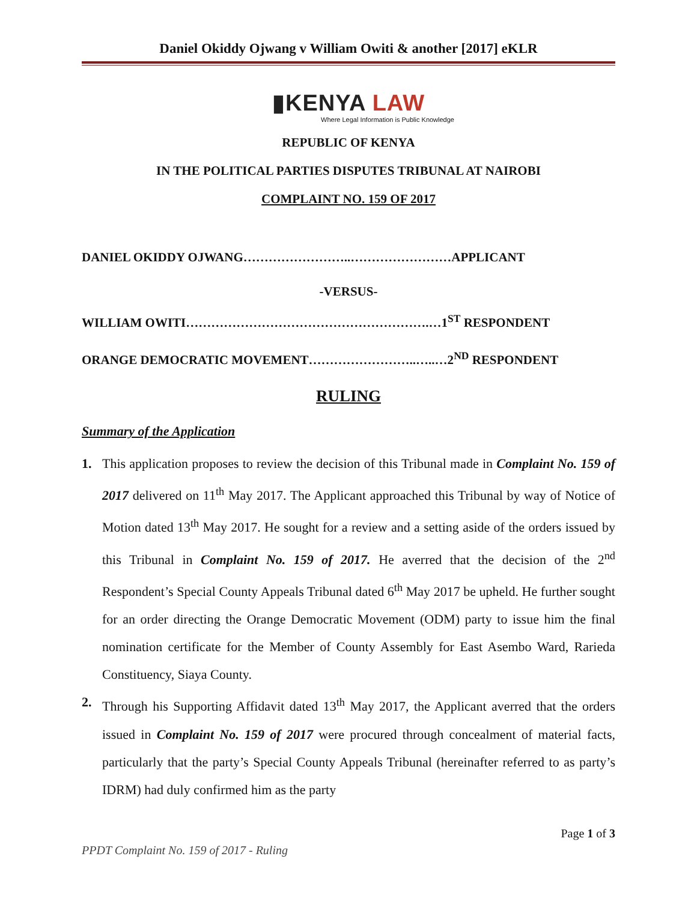Daniel Okiddy Ojwang v William Owiti & another [2017] eKLR
▮KENYA LAW
Where Legal Information is Public Knowledge
REPUBLIC OF KENYA
IN THE POLITICAL PARTIES DISPUTES TRIBUNAL AT NAIROBI
COMPLAINT NO. 159 OF 2017
DANIEL OKIDDY OJWANG……………………..……………………APPLICANT
-VERSUS-
WILLIAM OWITI………………………………………………….…1<sup>ST</sup> RESPONDENT
ORANGE DEMOCRATIC MOVEMENT……………………..…..…2<sup>ND</sup> RESPONDENT
RULING
Summary of the Application
1. This application proposes to review the decision of this Tribunal made in Complaint No. 159 of 2017 delivered on 11<sup>th</sup> May 2017. The Applicant approached this Tribunal by way of Notice of Motion dated 13<sup>th</sup> May 2017. He sought for a review and a setting aside of the orders issued by this Tribunal in Complaint No. 159 of 2017. He averred that the decision of the 2<sup>nd</sup> Respondent’s Special County Appeals Tribunal dated 6<sup>th</sup> May 2017 be upheld. He further sought for an order directing the Orange Democratic Movement (ODM) party to issue him the final nomination certificate for the Member of County Assembly for East Asembo Ward, Rarieda Constituency, Siaya County.
2. Through his Supporting Affidavit dated 13<sup>th</sup> May 2017, the Applicant averred that the orders issued in Complaint No. 159 of 2017 were procured through concealment of material facts, particularly that the party’s Special County Appeals Tribunal (hereinafter referred to as party’s IDRM) had duly confirmed him as the party
Page 1 of 3
PPDT Complaint No. 159 of 2017 - Ruling